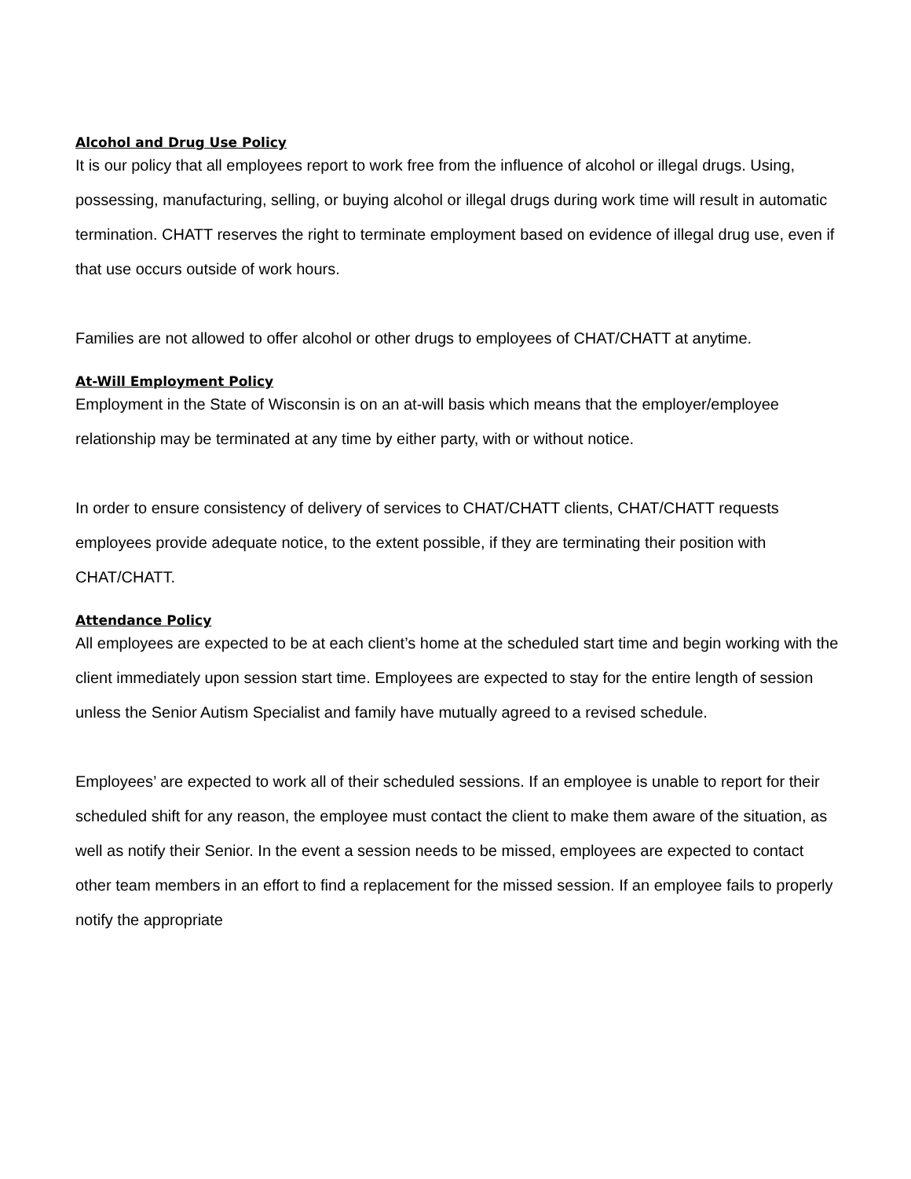Alcohol and Drug Use Policy
It is our policy that all employees report to work free from the influence of alcohol or illegal drugs. Using, possessing, manufacturing, selling, or buying alcohol or illegal drugs during work time will result in automatic termination. CHATT reserves the right to terminate employment based on evidence of illegal drug use, even if that use occurs outside of work hours.
Families are not allowed to offer alcohol or other drugs to employees of CHAT/CHATT at anytime.
At-Will Employment Policy
Employment in the State of Wisconsin is on an at-will basis which means that the employer/employee relationship may be terminated at any time by either party, with or without notice.
In order to ensure consistency of delivery of services to CHAT/CHATT clients, CHAT/CHATT requests employees provide adequate notice, to the extent possible, if they are terminating their position with CHAT/CHATT.
Attendance Policy
All employees are expected to be at each client’s home at the scheduled start time and begin working with the client immediately upon session start time. Employees are expected to stay for the entire length of session unless the Senior Autism Specialist and family have mutually agreed to a revised schedule.
Employees’ are expected to work all of their scheduled sessions. If an employee is unable to report for their scheduled shift for any reason, the employee must contact the client to make them aware of the situation, as well as notify their Senior. In the event a session needs to be missed, employees are expected to contact other team members in an effort to find a replacement for the missed session. If an employee fails to properly notify the appropriate